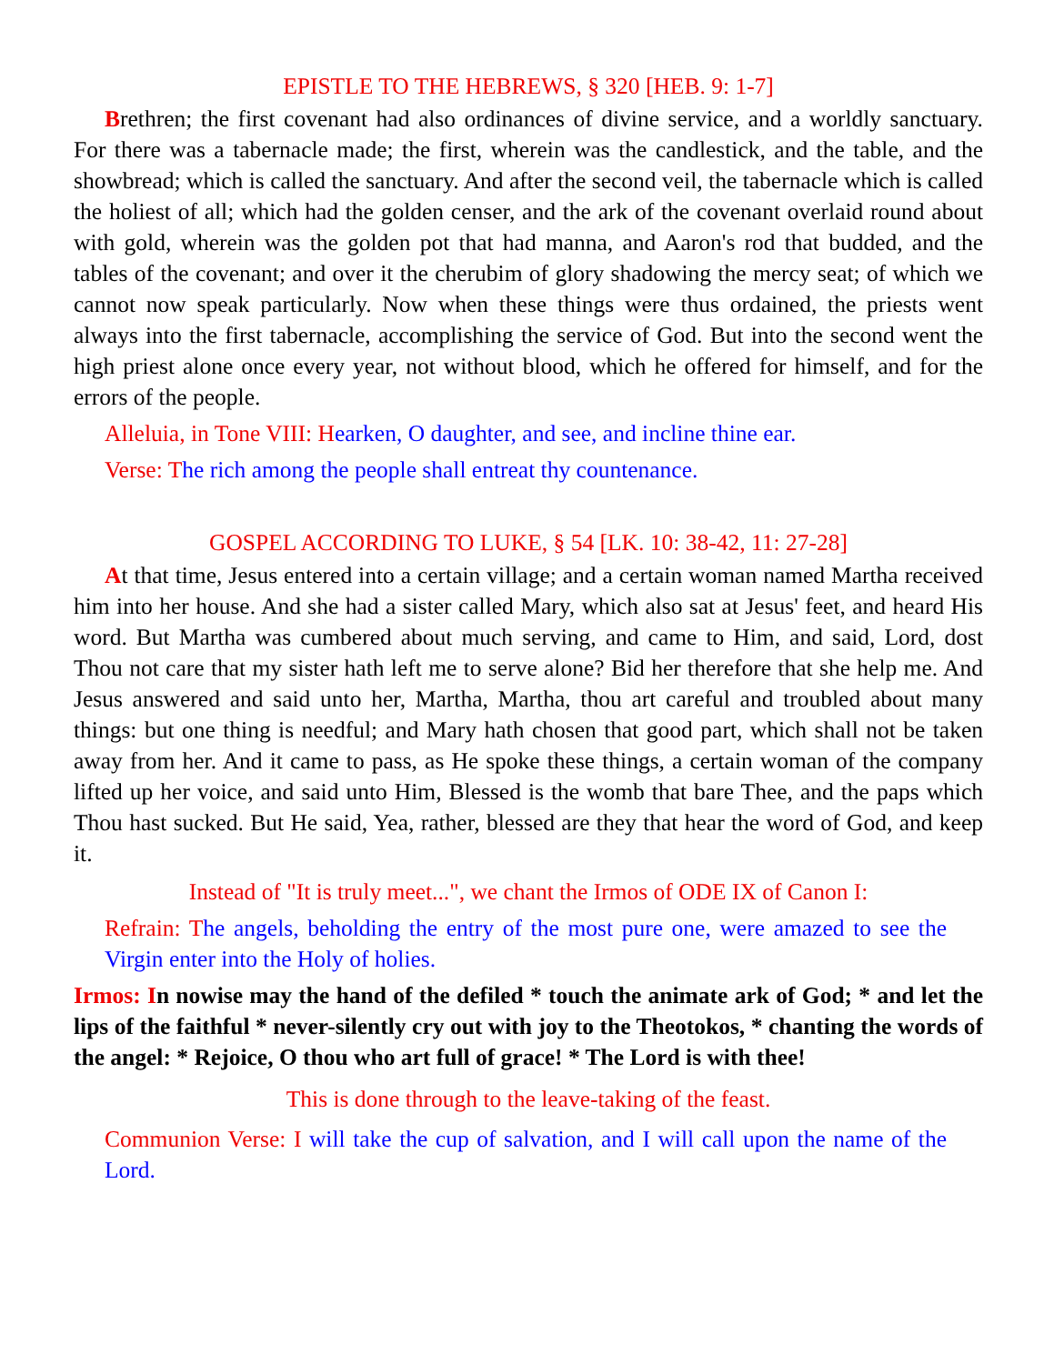EPISTLE TO THE HEBREWS, § 320 [HEB. 9: 1-7]
Brethren; the first covenant had also ordinances of divine service, and a worldly sanctuary. For there was a tabernacle made; the first, wherein was the candlestick, and the table, and the showbread; which is called the sanctuary. And after the second veil, the tabernacle which is called the holiest of all; which had the golden censer, and the ark of the covenant overlaid round about with gold, wherein was the golden pot that had manna, and Aaron's rod that budded, and the tables of the covenant; and over it the cherubim of glory shadowing the mercy seat; of which we cannot now speak particularly. Now when these things were thus ordained, the priests went always into the first tabernacle, accomplishing the service of God. But into the second went the high priest alone once every year, not without blood, which he offered for himself, and for the errors of the people.
Alleluia, in Tone VIII: H earken, O daughter, and see, and incline thine ear.
Verse: T he rich among the people shall entreat thy countenance.
GOSPEL ACCORDING TO LUKE, § 54 [LK. 10: 38-42, 11: 27-28]
At that time, Jesus entered into a certain village; and a certain woman named Martha received him into her house. And she had a sister called Mary, which also sat at Jesus' feet, and heard His word. But Martha was cumbered about much serving, and came to Him, and said, Lord, dost Thou not care that my sister hath left me to serve alone? Bid her therefore that she help me. And Jesus answered and said unto her, Martha, Martha, thou art careful and troubled about many things: but one thing is needful; and Mary hath chosen that good part, which shall not be taken away from her. And it came to pass, as He spoke these things, a certain woman of the company lifted up her voice, and said unto Him, Blessed is the womb that bare Thee, and the paps which Thou hast sucked. But He said, Yea, rather, blessed are they that hear the word of God, and keep it.
Instead of "It is truly meet...", we chant the Irmos of ODE IX of Canon I:
Refrain: T he angels, beholding the entry of the most pure one, were amazed to see the Virgin enter into the Holy of holies.
Irmos: In nowise may the hand of the defiled * touch the animate ark of God; * and let the lips of the faithful * never-silently cry out with joy to the Theotokos, * chanting the words of the angel: * Rejoice, O thou who art full of grace! * The Lord is with thee!
This is done through to the leave-taking of the feast.
Communion Verse: I will take the cup of salvation, and I will call upon the name of the Lord.